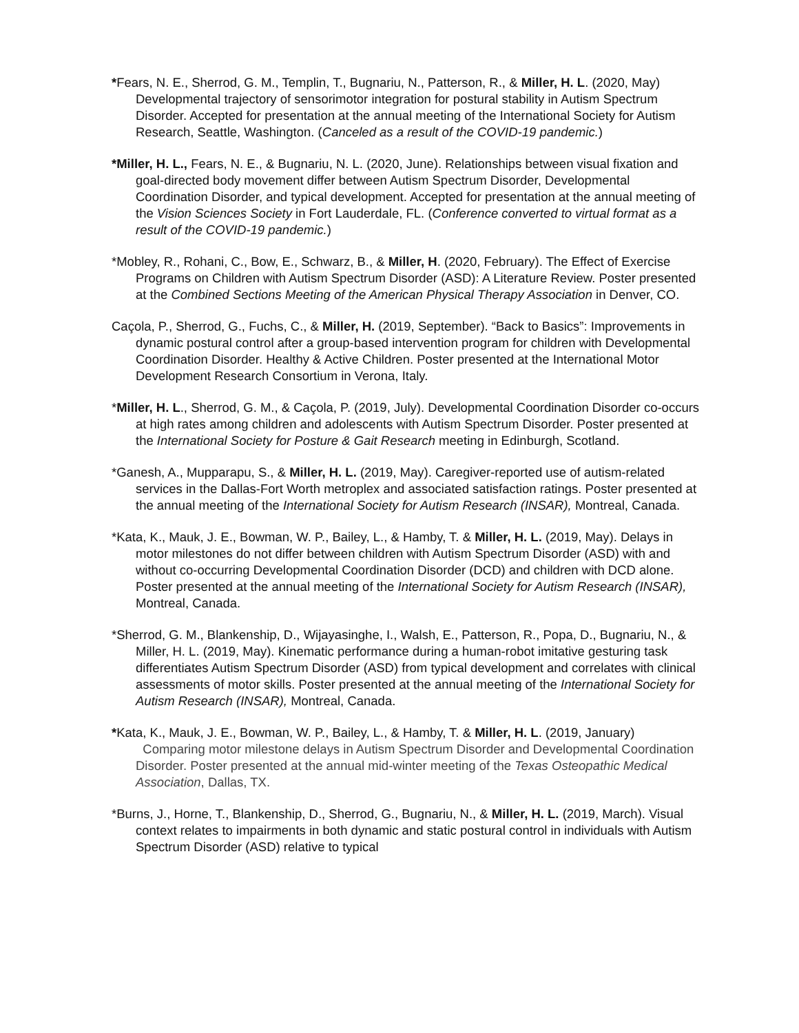*Fears, N. E., Sherrod, G. M., Templin, T., Bugnariu, N., Patterson, R., & Miller, H. L. (2020, May) Developmental trajectory of sensorimotor integration for postural stability in Autism Spectrum Disorder. Accepted for presentation at the annual meeting of the International Society for Autism Research, Seattle, Washington. (Canceled as a result of the COVID-19 pandemic.)
*Miller, H. L., Fears, N. E., & Bugnariu, N. L. (2020, June). Relationships between visual fixation and goal-directed body movement differ between Autism Spectrum Disorder, Developmental Coordination Disorder, and typical development. Accepted for presentation at the annual meeting of the Vision Sciences Society in Fort Lauderdale, FL. (Conference converted to virtual format as a result of the COVID-19 pandemic.)
*Mobley, R., Rohani, C., Bow, E., Schwarz, B., & Miller, H. (2020, February). The Effect of Exercise Programs on Children with Autism Spectrum Disorder (ASD): A Literature Review. Poster presented at the Combined Sections Meeting of the American Physical Therapy Association in Denver, CO.
Caçola, P., Sherrod, G., Fuchs, C., & Miller, H. (2019, September). “Back to Basics”: Improvements in dynamic postural control after a group-based intervention program for children with Developmental Coordination Disorder. Healthy & Active Children. Poster presented at the International Motor Development Research Consortium in Verona, Italy.
*Miller, H. L., Sherrod, G. M., & Caçola, P. (2019, July). Developmental Coordination Disorder co-occurs at high rates among children and adolescents with Autism Spectrum Disorder. Poster presented at the International Society for Posture & Gait Research meeting in Edinburgh, Scotland.
*Ganesh, A., Mupparapu, S., & Miller, H. L. (2019, May). Caregiver-reported use of autism-related services in the Dallas-Fort Worth metroplex and associated satisfaction ratings. Poster presented at the annual meeting of the International Society for Autism Research (INSAR), Montreal, Canada.
*Kata, K., Mauk, J. E., Bowman, W. P., Bailey, L., & Hamby, T. & Miller, H. L. (2019, May). Delays in motor milestones do not differ between children with Autism Spectrum Disorder (ASD) with and without co-occurring Developmental Coordination Disorder (DCD) and children with DCD alone. Poster presented at the annual meeting of the International Society for Autism Research (INSAR), Montreal, Canada.
*Sherrod, G. M., Blankenship, D., Wijayasinghe, I., Walsh, E., Patterson, R., Popa, D., Bugnariu, N., & Miller, H. L. (2019, May). Kinematic performance during a human-robot imitative gesturing task differentiates Autism Spectrum Disorder (ASD) from typical development and correlates with clinical assessments of motor skills. Poster presented at the annual meeting of the International Society for Autism Research (INSAR), Montreal, Canada.
*Kata, K., Mauk, J. E., Bowman, W. P., Bailey, L., & Hamby, T. & Miller, H. L. (2019, January) Comparing motor milestone delays in Autism Spectrum Disorder and Developmental Coordination Disorder. Poster presented at the annual mid-winter meeting of the Texas Osteopathic Medical Association, Dallas, TX.
*Burns, J., Horne, T., Blankenship, D., Sherrod, G., Bugnariu, N., & Miller, H. L. (2019, March). Visual context relates to impairments in both dynamic and static postural control in individuals with Autism Spectrum Disorder (ASD) relative to typical